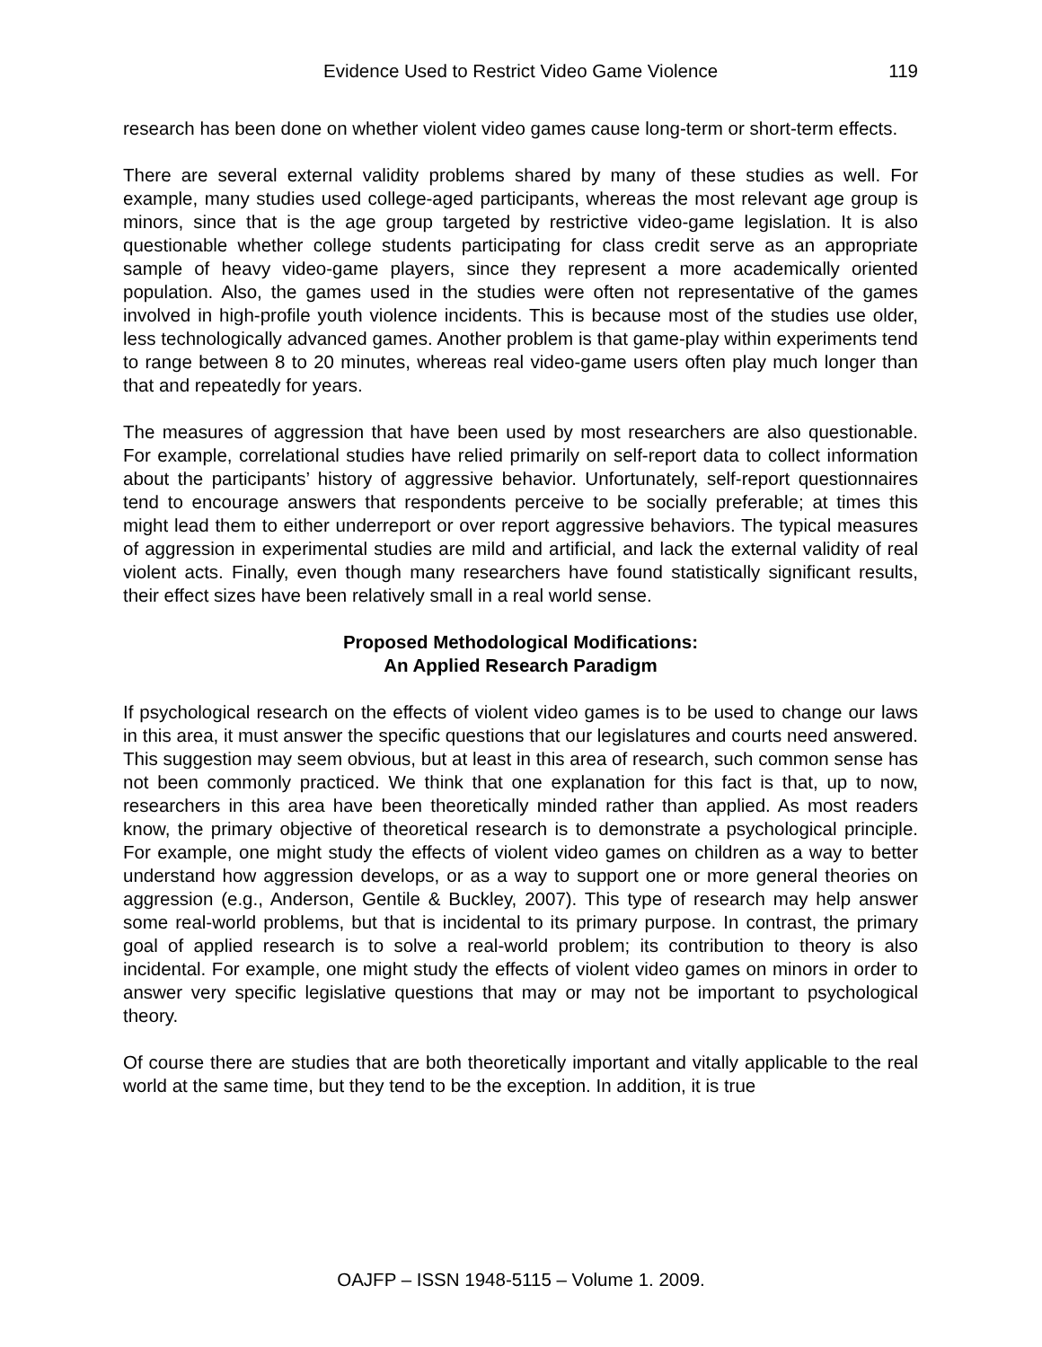Evidence Used to Restrict Video Game Violence 119
research has been done on whether violent video games cause long-term or short-term effects.
There are several external validity problems shared by many of these studies as well. For example, many studies used college-aged participants, whereas the most relevant age group is minors, since that is the age group targeted by restrictive video-game legislation. It is also questionable whether college students participating for class credit serve as an appropriate sample of heavy video-game players, since they represent a more academically oriented population. Also, the games used in the studies were often not representative of the games involved in high-profile youth violence incidents. This is because most of the studies use older, less technologically advanced games. Another problem is that game-play within experiments tend to range between 8 to 20 minutes, whereas real video-game users often play much longer than that and repeatedly for years.
The measures of aggression that have been used by most researchers are also questionable. For example, correlational studies have relied primarily on self-report data to collect information about the participants’ history of aggressive behavior. Unfortunately, self-report questionnaires tend to encourage answers that respondents perceive to be socially preferable; at times this might lead them to either underreport or over report aggressive behaviors. The typical measures of aggression in experimental studies are mild and artificial, and lack the external validity of real violent acts. Finally, even though many researchers have found statistically significant results, their effect sizes have been relatively small in a real world sense.
Proposed Methodological Modifications:
An Applied Research Paradigm
If psychological research on the effects of violent video games is to be used to change our laws in this area, it must answer the specific questions that our legislatures and courts need answered. This suggestion may seem obvious, but at least in this area of research, such common sense has not been commonly practiced. We think that one explanation for this fact is that, up to now, researchers in this area have been theoretically minded rather than applied. As most readers know, the primary objective of theoretical research is to demonstrate a psychological principle. For example, one might study the effects of violent video games on children as a way to better understand how aggression develops, or as a way to support one or more general theories on aggression (e.g., Anderson, Gentile & Buckley, 2007). This type of research may help answer some real-world problems, but that is incidental to its primary purpose. In contrast, the primary goal of applied research is to solve a real-world problem; its contribution to theory is also incidental. For example, one might study the effects of violent video games on minors in order to answer very specific legislative questions that may or may not be important to psychological theory.
Of course there are studies that are both theoretically important and vitally applicable to the real world at the same time, but they tend to be the exception. In addition, it is true
OAJFP – ISSN 1948-5115 – Volume 1. 2009.